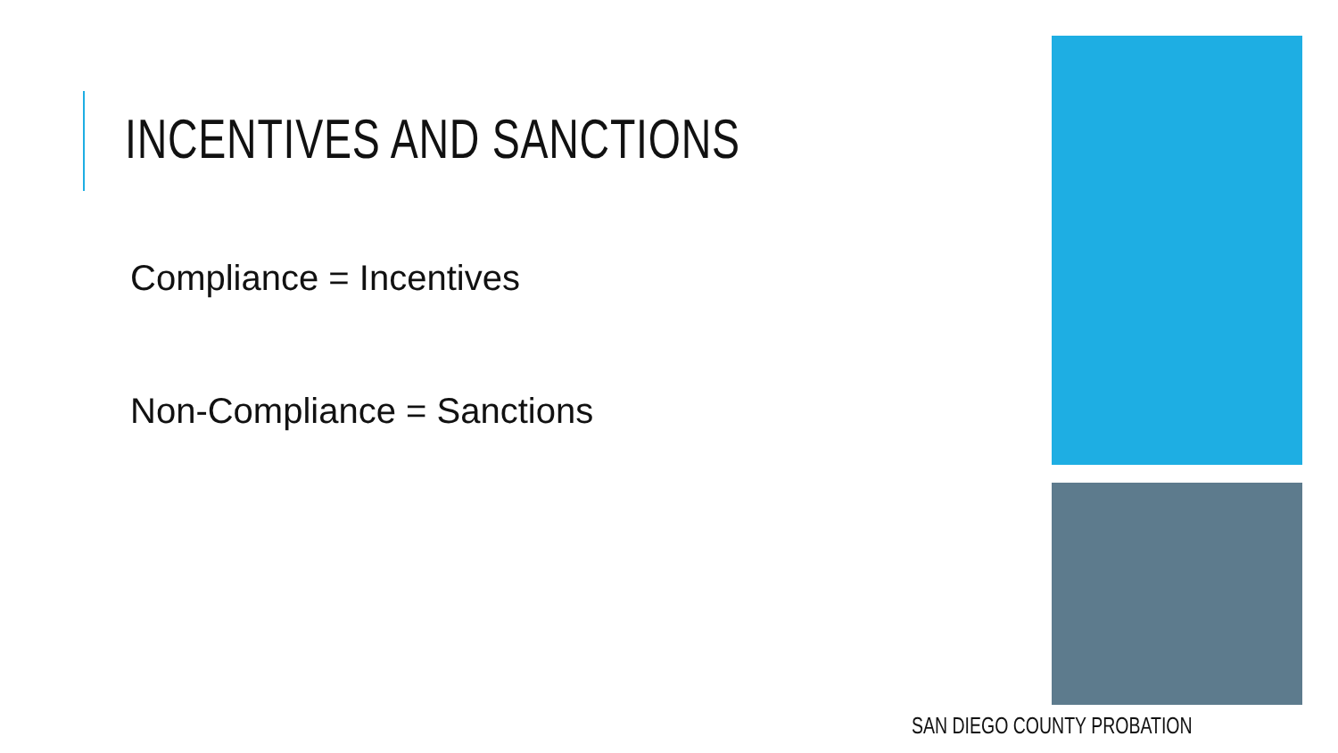INCENTIVES AND SANCTIONS
Compliance = Incentives
Non-Compliance = Sanctions
SAN DIEGO COUNTY PROBATION